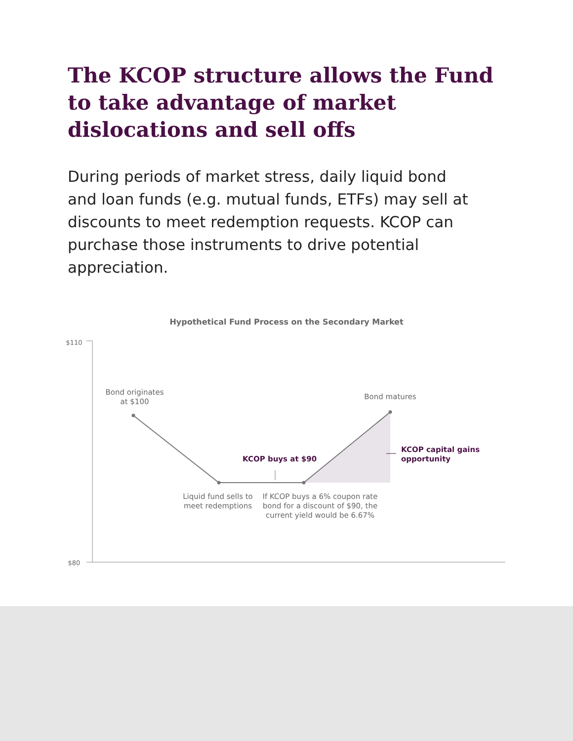The KCOP structure allows the Fund to take advantage of market dislocations and sell offs
During periods of market stress, daily liquid bond and loan funds (e.g. mutual funds, ETFs) may sell at discounts to meet redemption requests. KCOP can purchase those instruments to drive potential appreciation.
Hypothetical Fund Process on the Secondary Market
$110
$80
Bond originates
at $100
Bond matures
KCOP buys at $90
KCOP capital gains
opportunity
Liquid fund sells to
meet redemptions
If KCOP buys a 6% coupon rate
bond for a discount of $90, the
current yield would be 6.67%